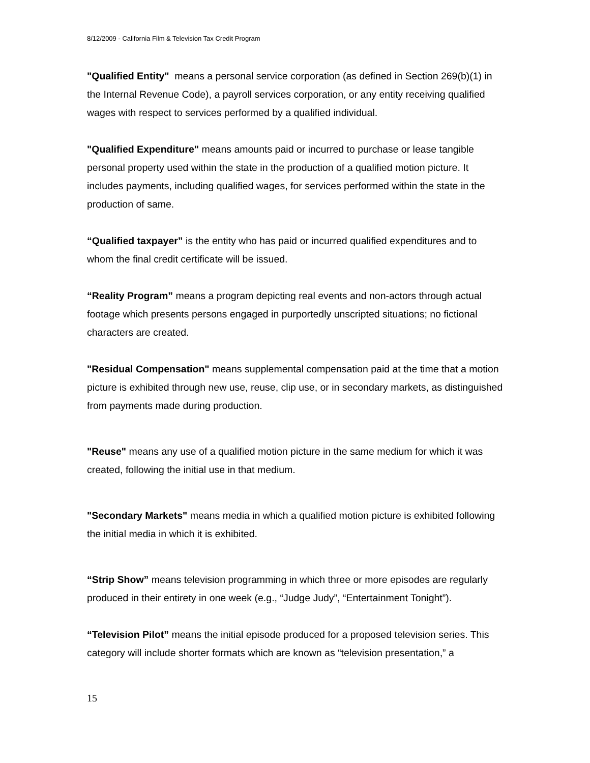8/12/2009 - California Film & Television Tax Credit Program
"Qualified Entity" means a personal service corporation (as defined in Section 269(b)(1) in the Internal Revenue Code), a payroll services corporation, or any entity receiving qualified wages with respect to services performed by a qualified individual.
"Qualified Expenditure" means amounts paid or incurred to purchase or lease tangible personal property used within the state in the production of a qualified motion picture. It includes payments, including qualified wages, for services performed within the state in the production of same.
“Qualified taxpayer” is the entity who has paid or incurred qualified expenditures and to whom the final credit certificate will be issued.
“Reality Program” means a program depicting real events and non-actors through actual footage which presents persons engaged in purportedly unscripted situations; no fictional characters are created.
"Residual Compensation" means supplemental compensation paid at the time that a motion picture is exhibited through new use, reuse, clip use, or in secondary markets, as distinguished from payments made during production.
"Reuse" means any use of a qualified motion picture in the same medium for which it was created, following the initial use in that medium.
"Secondary Markets" means media in which a qualified motion picture is exhibited following the initial media in which it is exhibited.
“Strip Show” means television programming in which three or more episodes are regularly produced in their entirety in one week (e.g., “Judge Judy”, “Entertainment Tonight”).
“Television Pilot” means the initial episode produced for a proposed television series. This category will include shorter formats which are known as “television presentation,” a
15